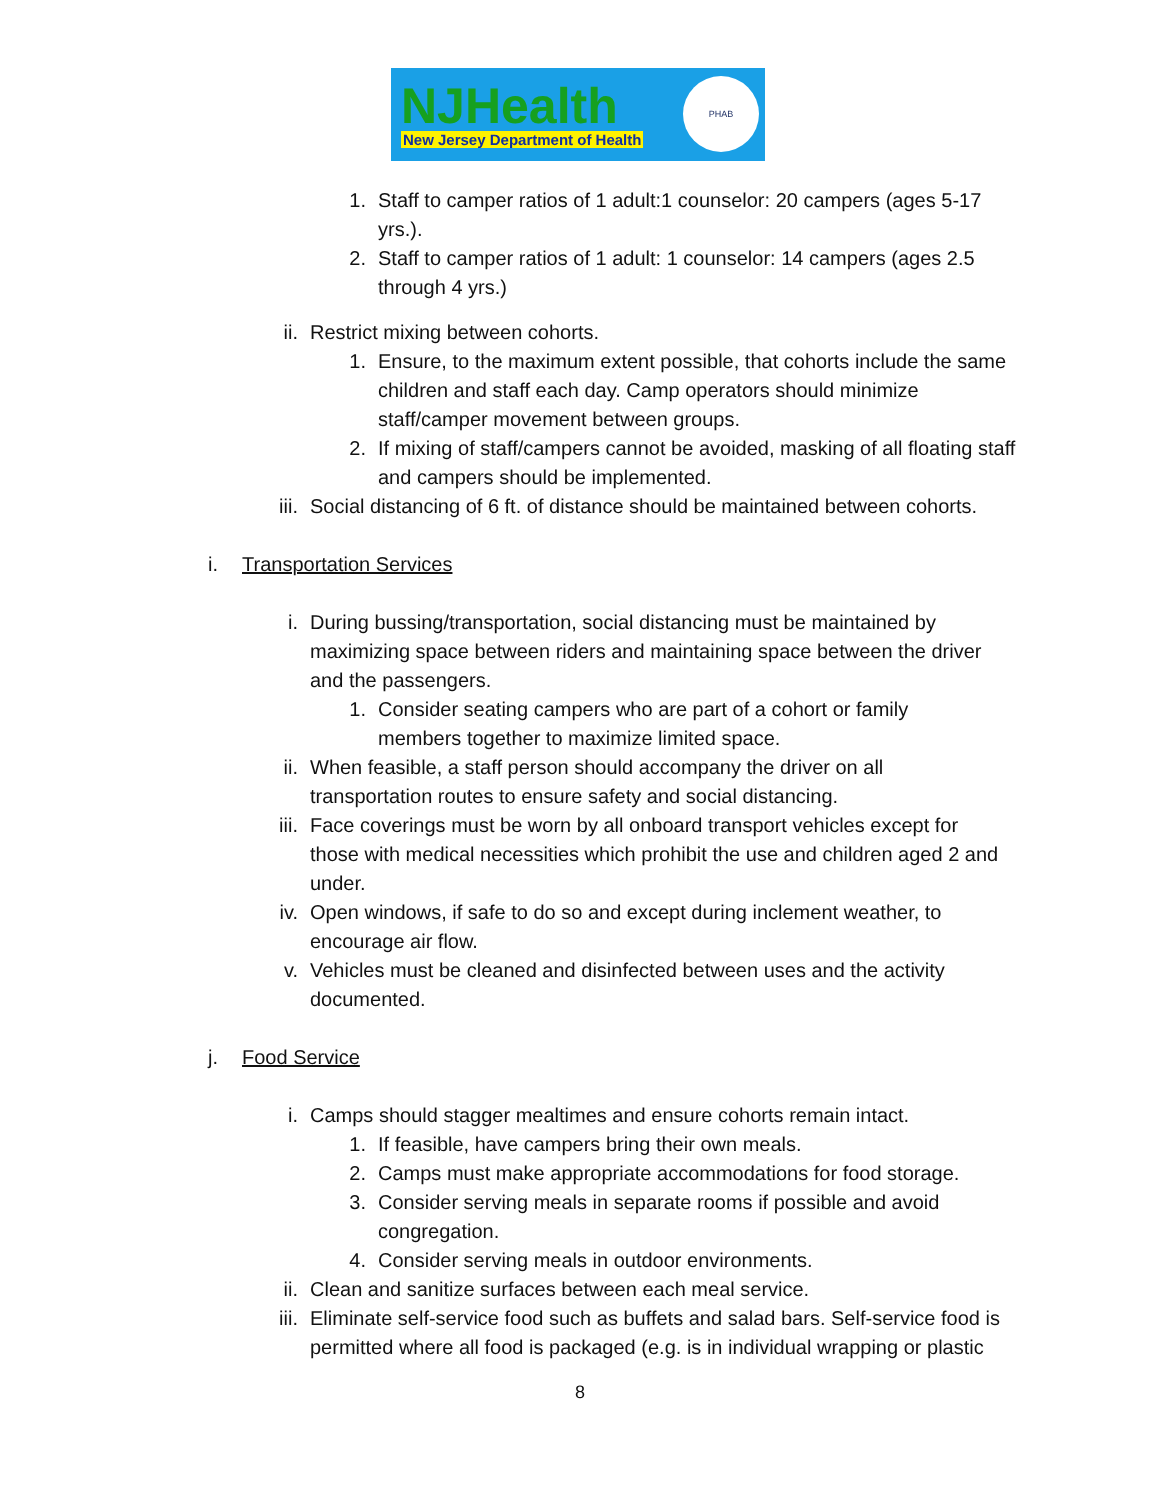NJHealth
New Jersey Department of Health
PHAB
1. Staff to camper ratios of 1 adult:1 counselor: 20 campers (ages 5-17 yrs.).
2. Staff to camper ratios of 1 adult: 1 counselor: 14 campers (ages 2.5 through 4 yrs.)
ii. Restrict mixing between cohorts.
1. Ensure, to the maximum extent possible, that cohorts include the same children and staff each day. Camp operators should minimize staff/camper movement between groups.
2. If mixing of staff/campers cannot be avoided, masking of all floating staff and campers should be implemented.
iii. Social distancing of 6 ft. of distance should be maintained between cohorts.
i.
Transportation Services
i. During bussing/transportation, social distancing must be maintained by maximizing space between riders and maintaining space between the driver and the passengers.
1. Consider seating campers who are part of a cohort or family members together to maximize limited space.
ii. When feasible, a staff person should accompany the driver on all transportation routes to ensure safety and social distancing.
iii. Face coverings must be worn by all onboard transport vehicles except for those with medical necessities which prohibit the use and children aged 2 and under.
iv. Open windows, if safe to do so and except during inclement weather, to encourage air flow.
v. Vehicles must be cleaned and disinfected between uses and the activity documented.
j.
Food Service
i. Camps should stagger mealtimes and ensure cohorts remain intact.
1. If feasible, have campers bring their own meals.
2. Camps must make appropriate accommodations for food storage.
3. Consider serving meals in separate rooms if possible and avoid congregation.
4. Consider serving meals in outdoor environments.
ii. Clean and sanitize surfaces between each meal service.
iii. Eliminate self-service food such as buffets and salad bars. Self-service food is permitted where all food is packaged (e.g. is in individual wrapping or plastic
8